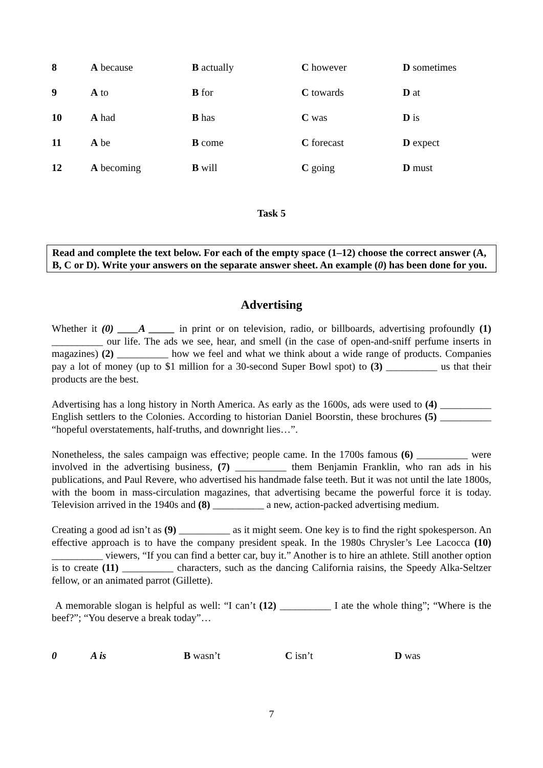| 8 | A because | B actually | C however | D sometimes |
| 9 | A to | B for | C towards | D at |
| 10 | A had | B has | C was | D is |
| 11 | A be | B come | C forecast | D expect |
| 12 | A becoming | B will | C going | D must |
Task 5
Read and complete the text below. For each of the empty space (1–12) choose the correct answer (A, B, C or D). Write your answers on the separate answer sheet. An example (0) has been done for you.
Advertising
Whether it (0) ____A _____ in print or on television, radio, or billboards, advertising profoundly (1) __________ our life. The ads we see, hear, and smell (in the case of open-and-sniff perfume inserts in magazines) (2) __________ how we feel and what we think about a wide range of products. Companies pay a lot of money (up to $1 million for a 30-second Super Bowl spot) to (3) __________ us that their products are the best.
Advertising has a long history in North America. As early as the 1600s, ads were used to (4) __________ English settlers to the Colonies. According to historian Daniel Boorstin, these brochures (5) __________ “hopeful overstatements, half-truths, and downright lies…”.
Nonetheless, the sales campaign was effective; people came. In the 1700s famous (6) __________ were involved in the advertising business, (7) __________ them Benjamin Franklin, who ran ads in his publications, and Paul Revere, who advertised his handmade false teeth. But it was not until the late 1800s, with the boom in mass-circulation magazines, that advertising became the powerful force it is today. Television arrived in the 1940s and (8) __________ a new, action-packed advertising medium.
Creating a good ad isn’t as (9) __________ as it might seem. One key is to find the right spokesperson. An effective approach is to have the company president speak. In the 1980s Chrysler’s Lee Lacocca (10) __________ viewers, “If you can find a better car, buy it.” Another is to hire an athlete. Still another option is to create (11) __________ characters, such as the dancing California raisins, the Speedy Alka-Seltzer fellow, or an animated parrot (Gillette).
A memorable slogan is helpful as well: “I can’t (12) __________ I ate the whole thing”; “Where is the beef?”; “You deserve a break today”…
| 0 | A is | B wasn’t | C isn’t | D was |
7